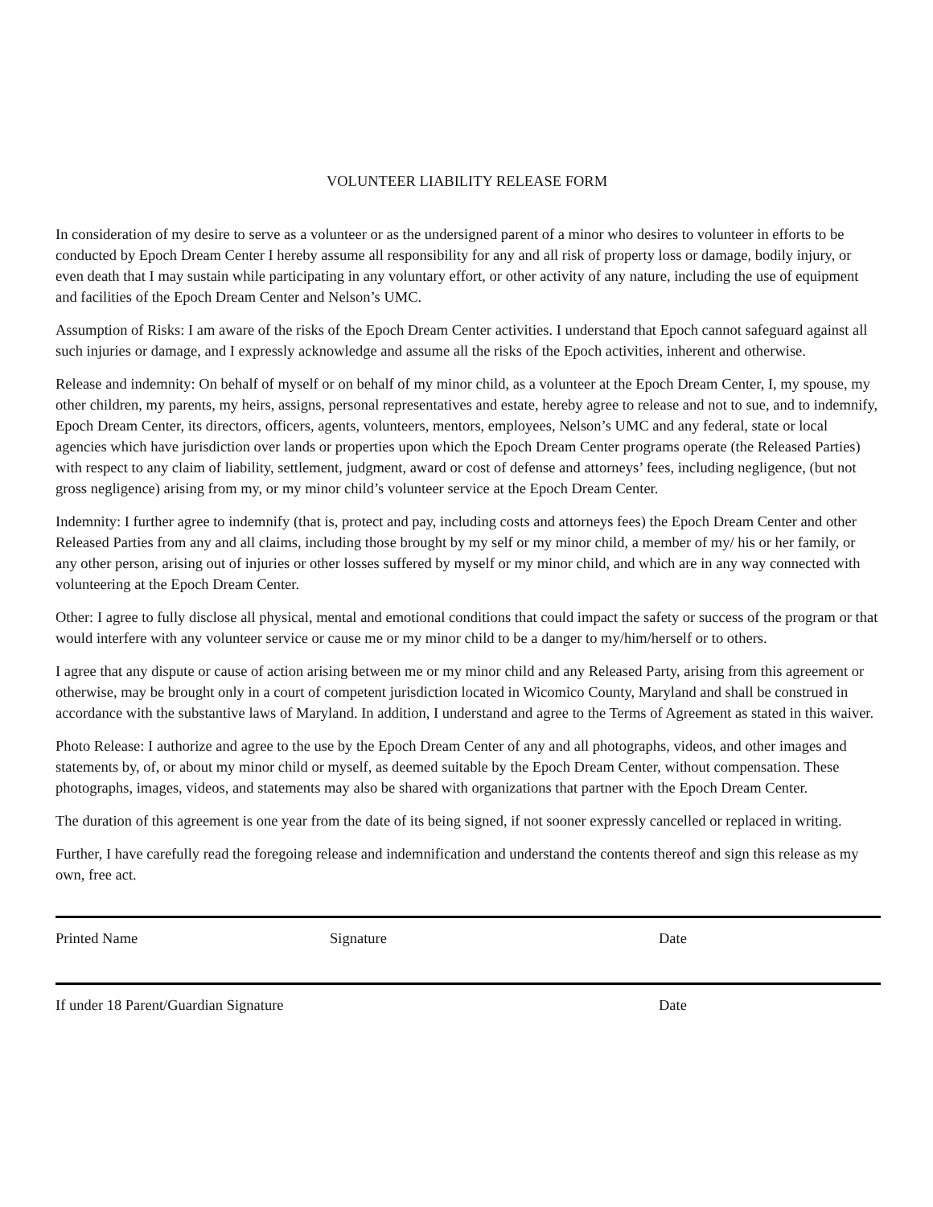VOLUNTEER LIABILITY RELEASE FORM
In consideration of my desire to serve as a volunteer or as the undersigned parent of a minor who desires to volunteer in efforts to be conducted by Epoch Dream Center I hereby assume all responsibility for any and all risk of property loss or damage, bodily injury, or even death that I may sustain while participating in any voluntary effort, or other activity of any nature, including the use of equipment and facilities of the Epoch Dream Center and Nelson’s UMC.
Assumption of Risks: I am aware of the risks of the Epoch Dream Center activities. I understand that Epoch cannot safeguard against all such injuries or damage, and I expressly acknowledge and assume all the risks of the Epoch activities, inherent and otherwise.
Release and indemnity: On behalf of myself or on behalf of my minor child, as a volunteer at the Epoch Dream Center, I, my spouse, my other children, my parents, my heirs, assigns, personal representatives and estate, hereby agree to release and not to sue, and to indemnify, Epoch Dream Center, its directors, officers, agents, volunteers, mentors, employees, Nelson’s UMC and any federal, state or local agencies which have jurisdiction over lands or properties upon which the Epoch Dream Center programs operate (the Released Parties) with respect to any claim of liability, settlement, judgment, award or cost of defense and attorneys’ fees, including negligence, (but not gross negligence) arising from my, or my minor child’s volunteer service at the Epoch Dream Center.
Indemnity: I further agree to indemnify (that is, protect and pay, including costs and attorneys fees) the Epoch Dream Center and other Released Parties from any and all claims, including those brought by my self or my minor child, a member of my/ his or her family, or any other person, arising out of injuries or other losses suffered by myself or my minor child, and which are in any way connected with volunteering at the Epoch Dream Center.
Other: I agree to fully disclose all physical, mental and emotional conditions that could impact the safety or success of the program or that would interfere with any volunteer service or cause me or my minor child to be a danger to my/him/herself or to others.
I agree that any dispute or cause of action arising between me or my minor child and any Released Party, arising from this agreement or otherwise, may be brought only in a court of competent jurisdiction located in Wicomico County, Maryland and shall be construed in accordance with the substantive laws of Maryland. In addition, I understand and agree to the Terms of Agreement as stated in this waiver.
Photo Release: I authorize and agree to the use by the Epoch Dream Center of any and all photographs, videos, and other images and statements by, of, or about my minor child or myself, as deemed suitable by the Epoch Dream Center, without compensation. These photographs, images, videos, and statements may also be shared with organizations that partner with the Epoch Dream Center.
The duration of this agreement is one year from the date of its being signed, if not sooner expressly cancelled or replaced in writing.
Further, I have carefully read the foregoing release and indemnification and understand the contents thereof and sign this release as my own, free act.
Printed Name Signature Date
If under 18 Parent/Guardian Signature Date